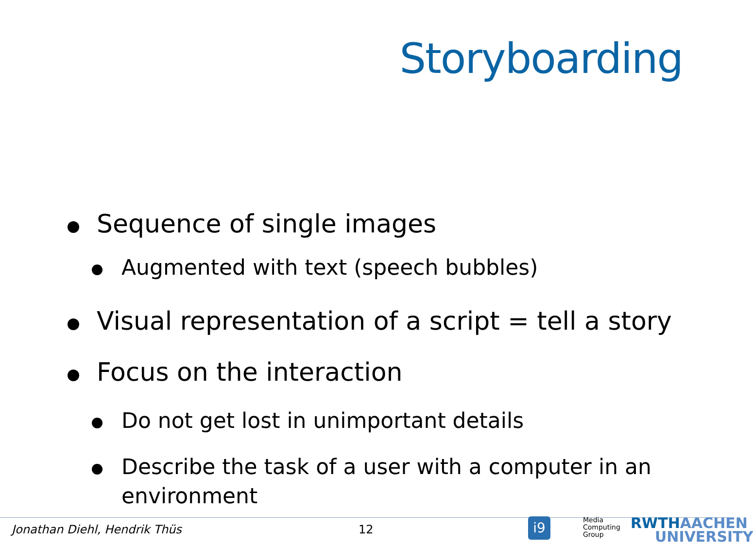Storyboarding
Sequence of single images
Augmented with text (speech bubbles)
Visual representation of a script = tell a story
Focus on the interaction
Do not get lost in unimportant details
Describe the task of a user with a computer in an environment
Jonathan Diehl, Hendrik Thüs 12 i9
Media
Computing
Group
RWTHAACHEN
UNIVERSITY